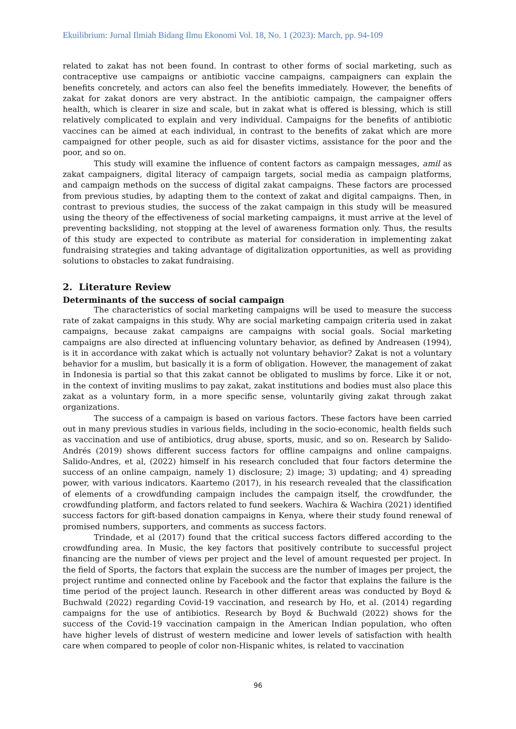Ekuilibrium: Jurnal Ilmiah Bidang Ilmu Ekonomi Vol. 18, No. 1 (2023): March, pp. 94-109
related to zakat has not been found. In contrast to other forms of social marketing, such as contraceptive use campaigns or antibiotic vaccine campaigns, campaigners can explain the benefits concretely, and actors can also feel the benefits immediately. However, the benefits of zakat for zakat donors are very abstract. In the antibiotic campaign, the campaigner offers health, which is clearer in size and scale, but in zakat what is offered is blessing, which is still relatively complicated to explain and very individual. Campaigns for the benefits of antibiotic vaccines can be aimed at each individual, in contrast to the benefits of zakat which are more campaigned for other people, such as aid for disaster victims, assistance for the poor and the poor, and so on.
This study will examine the influence of content factors as campaign messages, amil as zakat campaigners, digital literacy of campaign targets, social media as campaign platforms, and campaign methods on the success of digital zakat campaigns. These factors are processed from previous studies, by adapting them to the context of zakat and digital campaigns. Then, in contrast to previous studies, the success of the zakat campaign in this study will be measured using the theory of the effectiveness of social marketing campaigns, it must arrive at the level of preventing backsliding, not stopping at the level of awareness formation only. Thus, the results of this study are expected to contribute as material for consideration in implementing zakat fundraising strategies and taking advantage of digitalization opportunities, as well as providing solutions to obstacles to zakat fundraising.
2. Literature Review
Determinants of the success of social campaign
The characteristics of social marketing campaigns will be used to measure the success rate of zakat campaigns in this study. Why are social marketing campaign criteria used in zakat campaigns, because zakat campaigns are campaigns with social goals. Social marketing campaigns are also directed at influencing voluntary behavior, as defined by Andreasen (1994), is it in accordance with zakat which is actually not voluntary behavior? Zakat is not a voluntary behavior for a muslim, but basically it is a form of obligation. However, the management of zakat in Indonesia is partial so that this zakat cannot be obligated to muslims by force. Like it or not, in the context of inviting muslims to pay zakat, zakat institutions and bodies must also place this zakat as a voluntary form, in a more specific sense, voluntarily giving zakat through zakat organizations.
The success of a campaign is based on various factors. These factors have been carried out in many previous studies in various fields, including in the socio-economic, health fields such as vaccination and use of antibiotics, drug abuse, sports, music, and so on. Research by Salido-Andrés (2019) shows different success factors for offline campaigns and online campaigns. Salido-Andres, et al, (2022) himself in his research concluded that four factors determine the success of an online campaign, namely 1) disclosure; 2) image; 3) updating; and 4) spreading power, with various indicators. Kaartemo (2017), in his research revealed that the classification of elements of a crowdfunding campaign includes the campaign itself, the crowdfunder, the crowdfunding platform, and factors related to fund seekers. Wachira & Wachira (2021) identified success factors for gift-based donation campaigns in Kenya, where their study found renewal of promised numbers, supporters, and comments as success factors.
Trindade, et al (2017) found that the critical success factors differed according to the crowdfunding area. In Music, the key factors that positively contribute to successful project financing are the number of views per project and the level of amount requested per project. In the field of Sports, the factors that explain the success are the number of images per project, the project runtime and connected online by Facebook and the factor that explains the failure is the time period of the project launch. Research in other different areas was conducted by Boyd & Buchwald (2022) regarding Covid-19 vaccination, and research by Ho, et al. (2014) regarding campaigns for the use of antibiotics. Research by Boyd & Buchwald (2022) shows for the success of the Covid-19 vaccination campaign in the American Indian population, who often have higher levels of distrust of western medicine and lower levels of satisfaction with health care when compared to people of color non-Hispanic whites, is related to vaccination
96